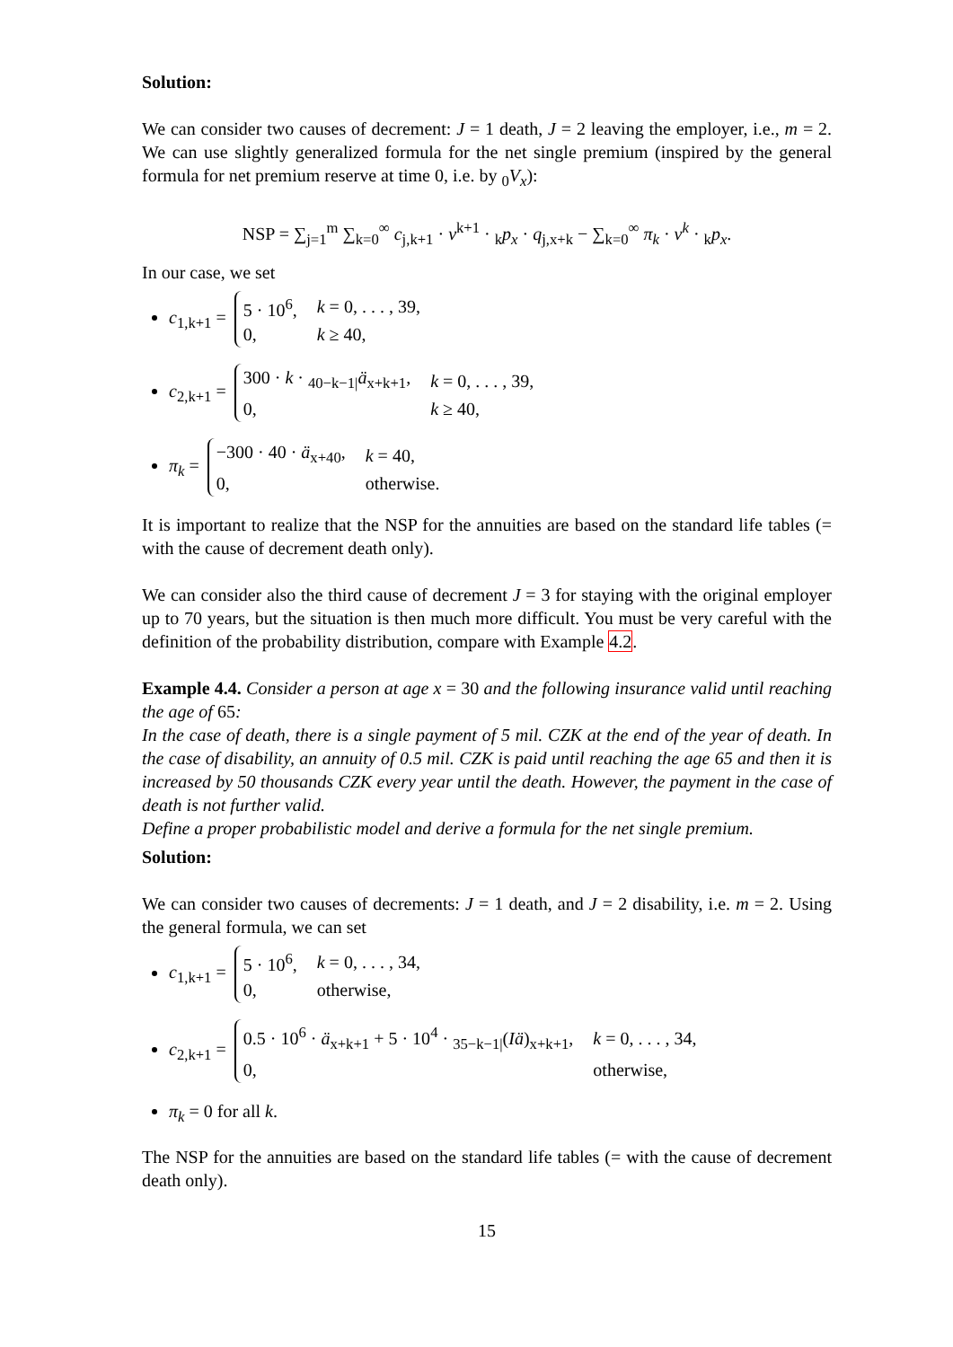Solution:
We can consider two causes of decrement: J = 1 death, J = 2 leaving the employer, i.e., m = 2. We can use slightly generalized formula for the net single premium (inspired by the general formula for net premium reserve at time 0, i.e. by <sub>0</sub>V<sub>x</sub>):
NSP = ∑<sub>j=1</sub><sup>m</sup> ∑<sub>k=0</sub><sup>∞</sup> c<sub>j,k+1</sub> · v<sup>k+1</sup> · <sub>k</sub>p<sub>x</sub> · q<sub>j,x+k</sub> − ∑<sub>k=0</sub><sup>∞</sup> π<sub>k</sub> · v<sup>k</sup> · <sub>k</sub>p<sub>x</sub>.
In our case, we set
c<sub>1,k+1</sub> =
| 5 · 10<sup>6</sup>, | k = 0, . . . , 39, |
| 0, | k ≥ 40, |
c<sub>2,k+1</sub> =
| 300 · k · <sub>40−k−1/</sub> ä<sub>x+k+1</sub>, | k = 0, . . . , 39, |
| 0, | k ≥ 40, |
π<sub>k</sub> =
| −300 · 40 · ä<sub>x+40</sub>, | k = 40, |
| 0, | otherwise. |
It is important to realize that the NSP for the annuities are based on the standard life tables (= with the cause of decrement death only).
We can consider also the third cause of decrement J = 3 for staying with the original employer up to 70 years, but the situation is then much more difficult. You must be very careful with the definition of the probability distribution, compare with Example 4.2.
Example 4.4. Consider a person at age x = 30 and the following insurance valid until reaching the age of 65:
In the case of death, there is a single payment of 5 mil. CZK at the end of the year of death. In the case of disability, an annuity of 0.5 mil. CZK is paid until reaching the age 65 and then it is increased by 50 thousands CZK every year until the death. However, the payment in the case of death is not further valid.
Define a proper probabilistic model and derive a formula for the net single premium.
Solution:
We can consider two causes of decrements: J = 1 death, and J = 2 disability, i.e. m = 2. Using the general formula, we can set
c<sub>1,k+1</sub> =
| 5 · 10<sup>6</sup>, | k = 0, . . . , 34, |
| 0, | otherwise, |
c<sub>2,k+1</sub> =
| 0.5 · 10<sup>6</sup> · ä<sub>x+k+1</sub> + 5 · 10<sup>4</sup> · <sub>35−k−1/</sub>( Iä )<sub>x+k+1</sub>, | k = 0, . . . , 34, |
| 0, | otherwise, |
π<sub>k</sub> = 0 for all k.
The NSP for the annuities are based on the standard life tables (= with the cause of decrement death only).
15